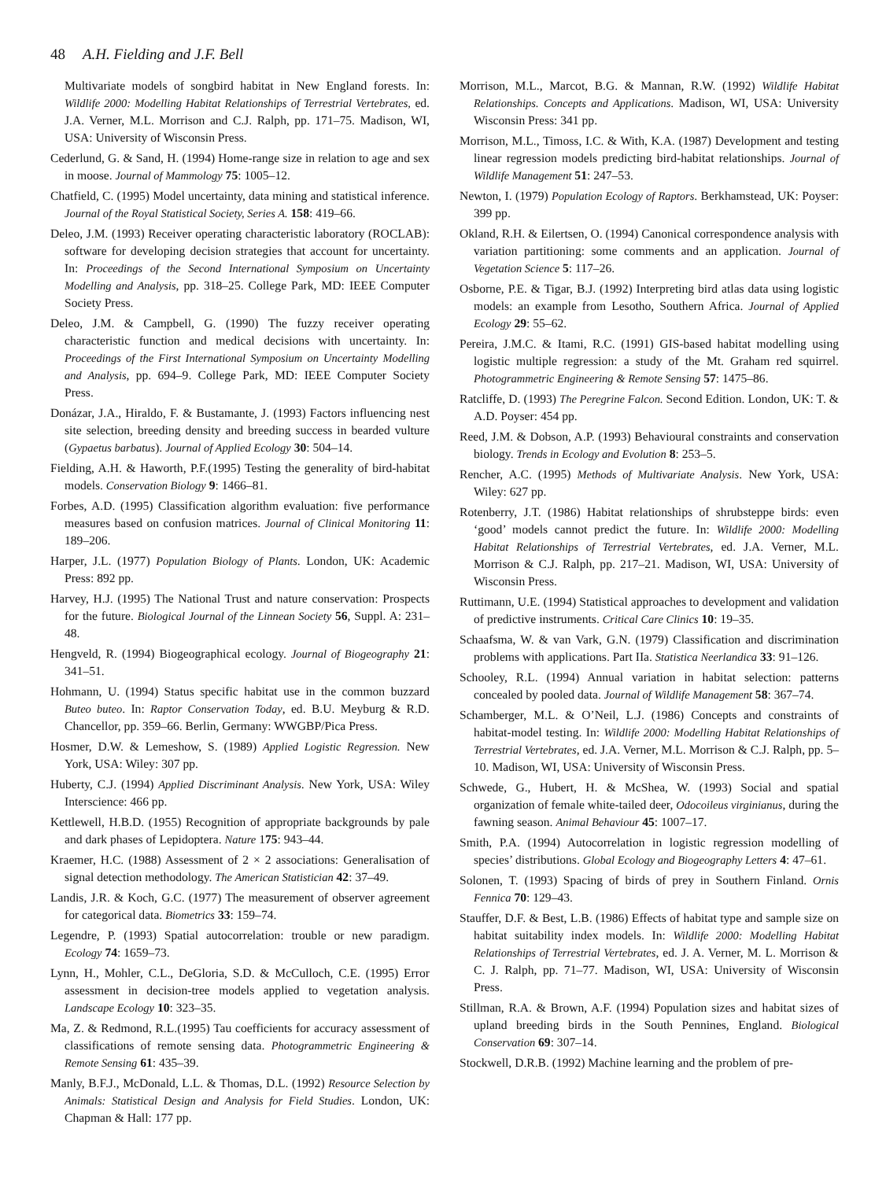48 A.H. Fielding and J.F. Bell
Multivariate models of songbird habitat in New England forests. In: Wildlife 2000: Modelling Habitat Relationships of Terrestrial Vertebrates, ed. J.A. Verner, M.L. Morrison and C.J. Ralph, pp. 171–75. Madison, WI, USA: University of Wisconsin Press.
Cederlund, G. & Sand, H. (1994) Home-range size in relation to age and sex in moose. Journal of Mammology 75: 1005–12.
Chatfield, C. (1995) Model uncertainty, data mining and statistical inference. Journal of the Royal Statistical Society, Series A. 158: 419–66.
Deleo, J.M. (1993) Receiver operating characteristic laboratory (ROCLAB): software for developing decision strategies that account for uncertainty. In: Proceedings of the Second International Symposium on Uncertainty Modelling and Analysis, pp. 318–25. College Park, MD: IEEE Computer Society Press.
Deleo, J.M. & Campbell, G. (1990) The fuzzy receiver operating characteristic function and medical decisions with uncertainty. In: Proceedings of the First International Symposium on Uncertainty Modelling and Analysis, pp. 694–9. College Park, MD: IEEE Computer Society Press.
Donázar, J.A., Hiraldo, F. & Bustamante, J. (1993) Factors influencing nest site selection, breeding density and breeding success in bearded vulture (Gypaetus barbatus). Journal of Applied Ecology 30: 504–14.
Fielding, A.H. & Haworth, P.F.(1995) Testing the generality of bird-habitat models. Conservation Biology 9: 1466–81.
Forbes, A.D. (1995) Classification algorithm evaluation: five performance measures based on confusion matrices. Journal of Clinical Monitoring 11: 189–206.
Harper, J.L. (1977) Population Biology of Plants. London, UK: Academic Press: 892 pp.
Harvey, H.J. (1995) The National Trust and nature conservation: Prospects for the future. Biological Journal of the Linnean Society 56, Suppl. A: 231–48.
Hengveld, R. (1994) Biogeographical ecology. Journal of Biogeography 21: 341–51.
Hohmann, U. (1994) Status specific habitat use in the common buzzard Buteo buteo. In: Raptor Conservation Today, ed. B.U. Meyburg & R.D. Chancellor, pp. 359–66. Berlin, Germany: WWGBP/Pica Press.
Hosmer, D.W. & Lemeshow, S. (1989) Applied Logistic Regression. New York, USA: Wiley: 307 pp.
Huberty, C.J. (1994) Applied Discriminant Analysis. New York, USA: Wiley Interscience: 466 pp.
Kettlewell, H.B.D. (1955) Recognition of appropriate backgrounds by pale and dark phases of Lepidoptera. Nature 175: 943–44.
Kraemer, H.C. (1988) Assessment of 2 × 2 associations: Generalisation of signal detection methodology. The American Statistician 42: 37–49.
Landis, J.R. & Koch, G.C. (1977) The measurement of observer agreement for categorical data. Biometrics 33: 159–74.
Legendre, P. (1993) Spatial autocorrelation: trouble or new paradigm. Ecology 74: 1659–73.
Lynn, H., Mohler, C.L., DeGloria, S.D. & McCulloch, C.E. (1995) Error assessment in decision-tree models applied to vegetation analysis. Landscape Ecology 10: 323–35.
Ma, Z. & Redmond, R.L.(1995) Tau coefficients for accuracy assessment of classifications of remote sensing data. Photogrammetric Engineering & Remote Sensing 61: 435–39.
Manly, B.F.J., McDonald, L.L. & Thomas, D.L. (1992) Resource Selection by Animals: Statistical Design and Analysis for Field Studies. London, UK: Chapman & Hall: 177 pp.
Morrison, M.L., Marcot, B.G. & Mannan, R.W. (1992) Wildlife Habitat Relationships. Concepts and Applications. Madison, WI, USA: University Wisconsin Press: 341 pp.
Morrison, M.L., Timoss, I.C. & With, K.A. (1987) Development and testing linear regression models predicting bird-habitat relationships. Journal of Wildlife Management 51: 247–53.
Newton, I. (1979) Population Ecology of Raptors. Berkhamstead, UK: Poyser: 399 pp.
Okland, R.H. & Eilertsen, O. (1994) Canonical correspondence analysis with variation partitioning: some comments and an application. Journal of Vegetation Science 5: 117–26.
Osborne, P.E. & Tigar, B.J. (1992) Interpreting bird atlas data using logistic models: an example from Lesotho, Southern Africa. Journal of Applied Ecology 29: 55–62.
Pereira, J.M.C. & Itami, R.C. (1991) GIS-based habitat modelling using logistic multiple regression: a study of the Mt. Graham red squirrel. Photogrammetric Engineering & Remote Sensing 57: 1475–86.
Ratcliffe, D. (1993) The Peregrine Falcon. Second Edition. London, UK: T. & A.D. Poyser: 454 pp.
Reed, J.M. & Dobson, A.P. (1993) Behavioural constraints and conservation biology. Trends in Ecology and Evolution 8: 253–5.
Rencher, A.C. (1995) Methods of Multivariate Analysis. New York, USA: Wiley: 627 pp.
Rotenberry, J.T. (1986) Habitat relationships of shrubsteppe birds: even ‘good’ models cannot predict the future. In: Wildlife 2000: Modelling Habitat Relationships of Terrestrial Vertebrates, ed. J.A. Verner, M.L. Morrison & C.J. Ralph, pp. 217–21. Madison, WI, USA: University of Wisconsin Press.
Ruttimann, U.E. (1994) Statistical approaches to development and validation of predictive instruments. Critical Care Clinics 10: 19–35.
Schaafsma, W. & van Vark, G.N. (1979) Classification and discrimination problems with applications. Part IIa. Statistica Neerlandica 33: 91–126.
Schooley, R.L. (1994) Annual variation in habitat selection: patterns concealed by pooled data. Journal of Wildlife Management 58: 367–74.
Schamberger, M.L. & O’Neil, L.J. (1986) Concepts and constraints of habitat-model testing. In: Wildlife 2000: Modelling Habitat Relationships of Terrestrial Vertebrates, ed. J.A. Verner, M.L. Morrison & C.J. Ralph, pp. 5–10. Madison, WI, USA: University of Wisconsin Press.
Schwede, G., Hubert, H. & McShea, W. (1993) Social and spatial organization of female white-tailed deer, Odocoileus virginianus, during the fawning season. Animal Behaviour 45: 1007–17.
Smith, P.A. (1994) Autocorrelation in logistic regression modelling of species’ distributions. Global Ecology and Biogeography Letters 4: 47–61.
Solonen, T. (1993) Spacing of birds of prey in Southern Finland. Ornis Fennica 70: 129–43.
Stauffer, D.F. & Best, L.B. (1986) Effects of habitat type and sample size on habitat suitability index models. In: Wildlife 2000: Modelling Habitat Relationships of Terrestrial Vertebrates, ed. J. A. Verner, M. L. Morrison & C. J. Ralph, pp. 71–77. Madison, WI, USA: University of Wisconsin Press.
Stillman, R.A. & Brown, A.F. (1994) Population sizes and habitat sizes of upland breeding birds in the South Pennines, England. Biological Conservation 69: 307–14.
Stockwell, D.R.B. (1992) Machine learning and the problem of pre-